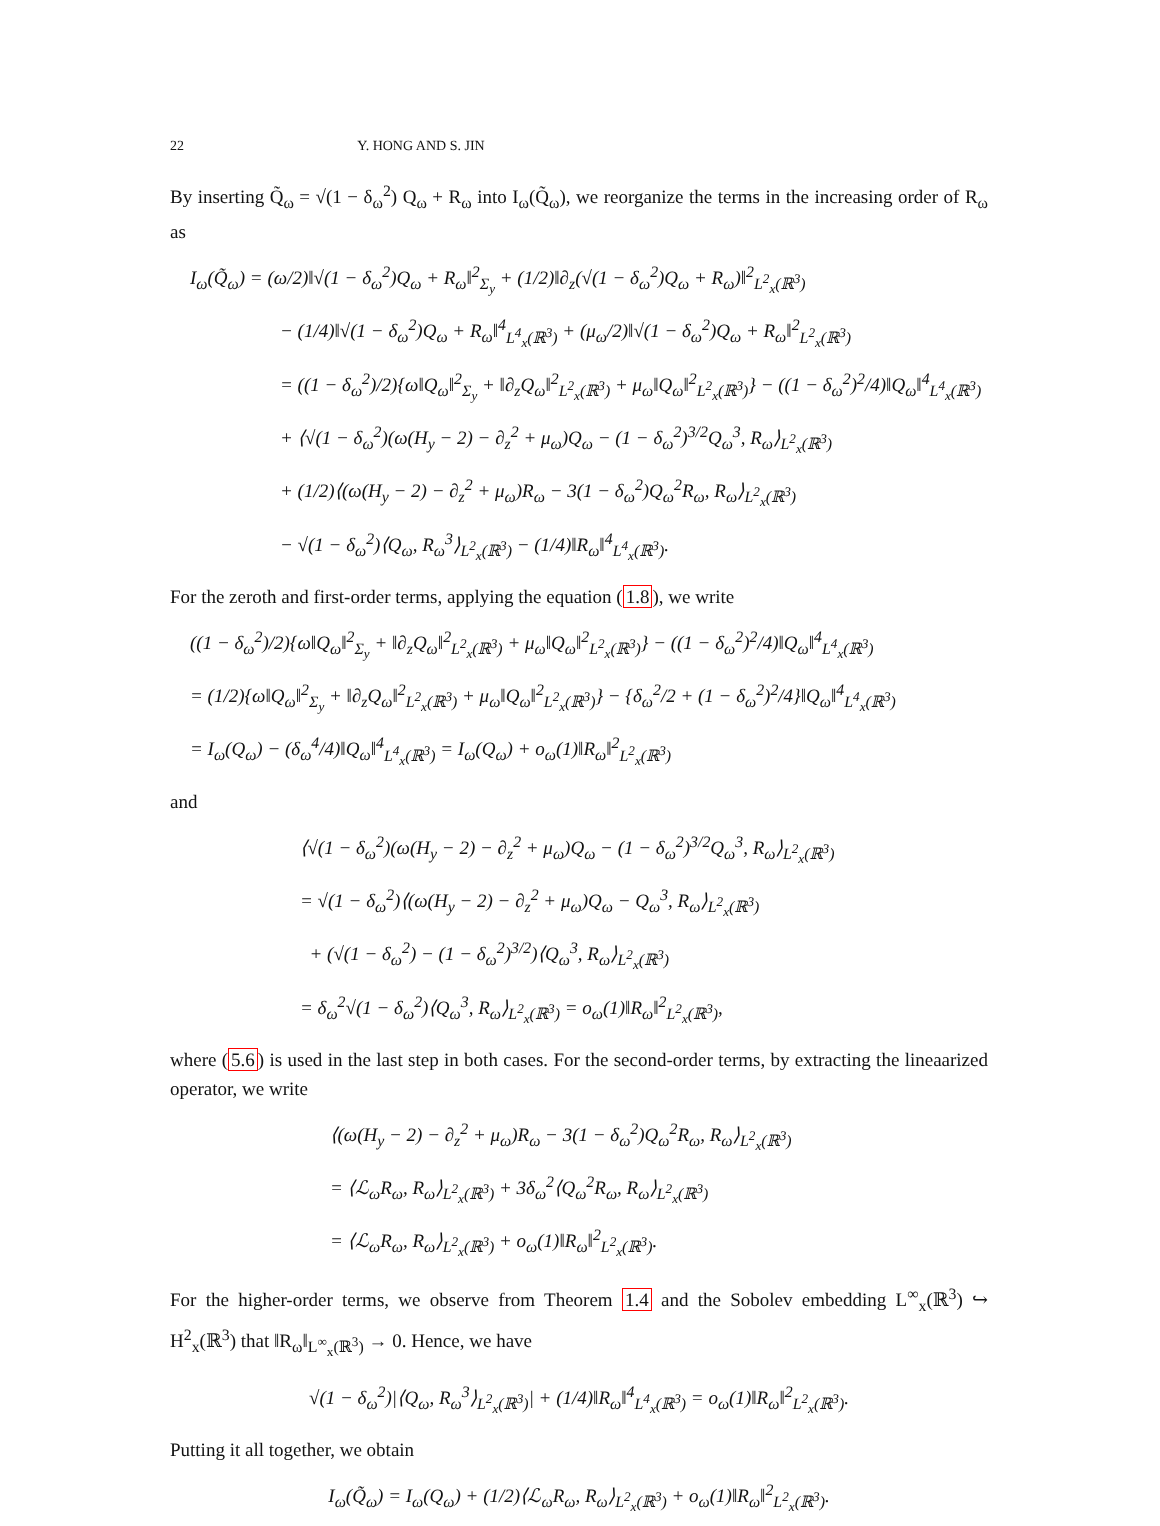22 Y. HONG AND S. JIN
By inserting Q̃<sub>ω</sub> = √(1 − δ<sub>ω</sub><sup>2</sup>) Q<sub>ω</sub> + R<sub>ω</sub> into I<sub>ω</sub>(Q̃<sub>ω</sub>), we reorganize the terms in the increasing order of R<sub>ω</sub> as
I<sub>ω</sub>(Q̃<sub>ω</sub>) = (ω/2)‖√(1 − δ<sub>ω</sub><sup>2</sup>)Q<sub>ω</sub> + R<sub>ω</sub>‖<sup>2</sup><sub>Σ<sub>y</sub></sub> + (1/2)‖∂<sub>z</sub>(√(1 − δ<sub>ω</sub><sup>2</sup>)Q<sub>ω</sub> + R<sub>ω</sub>)‖<sup>2</sup><sub>L<sup>2</sup><sub>x</sub>(ℝ<sup>3</sup>)</sub>
− (1/4)‖√(1 − δ<sub>ω</sub><sup>2</sup>)Q<sub>ω</sub> + R<sub>ω</sub>‖<sup>4</sup><sub>L<sup>4</sup><sub>x</sub>(ℝ<sup>3</sup>)</sub> + (μ<sub>ω</sub>/2)‖√(1 − δ<sub>ω</sub><sup>2</sup>)Q<sub>ω</sub> + R<sub>ω</sub>‖<sup>2</sup><sub>L<sup>2</sup><sub>x</sub>(ℝ<sup>3</sup>)</sub>
= ((1 − δ<sub>ω</sub><sup>2</sup>)/2){ω‖Q<sub>ω</sub>‖<sup>2</sup><sub>Σ<sub>y</sub></sub> + ‖∂<sub>z</sub>Q<sub>ω</sub>‖<sup>2</sup><sub>L<sup>2</sup><sub>x</sub>(ℝ<sup>3</sup>)</sub> + μ<sub>ω</sub>‖Q<sub>ω</sub>‖<sup>2</sup><sub>L<sup>2</sup><sub>x</sub>(ℝ<sup>3</sup>)</sub>} − ((1 − δ<sub>ω</sub><sup>2</sup>)<sup>2</sup>/4)‖Q<sub>ω</sub>‖<sup>4</sup><sub>L<sup>4</sup><sub>x</sub>(ℝ<sup>3</sup>)</sub>
+ ⟨√(1 − δ<sub>ω</sub><sup>2</sup>)(ω(H<sub>y</sub> − 2) − ∂<sub>z</sub><sup>2</sup> + μ<sub>ω</sub>)Q<sub>ω</sub> − (1 − δ<sub>ω</sub><sup>2</sup>)<sup>3/2</sup>Q<sub>ω</sub><sup>3</sup>, R<sub>ω</sub>⟩<sub>L<sup>2</sup><sub>x</sub>(ℝ<sup>3</sup>)</sub>
+ (1/2)⟨(ω(H<sub>y</sub> − 2) − ∂<sub>z</sub><sup>2</sup> + μ<sub>ω</sub>)R<sub>ω</sub> − 3(1 − δ<sub>ω</sub><sup>2</sup>)Q<sub>ω</sub><sup>2</sup>R<sub>ω</sub>, R<sub>ω</sub>⟩<sub>L<sup>2</sup><sub>x</sub>(ℝ<sup>3</sup>)</sub>
− √(1 − δ<sub>ω</sub><sup>2</sup>)⟨Q<sub>ω</sub>, R<sub>ω</sub><sup>3</sup>⟩<sub>L<sup>2</sup><sub>x</sub>(ℝ<sup>3</sup>)</sub> − (1/4)‖R<sub>ω</sub>‖<sup>4</sup><sub>L<sup>4</sup><sub>x</sub>(ℝ<sup>3</sup>)</sub>.
For the zeroth and first-order terms, applying the equation (1.8), we write
((1 − δ<sub>ω</sub><sup>2</sup>)/2){ω‖Q<sub>ω</sub>‖<sup>2</sup><sub>Σ<sub>y</sub></sub> + ‖∂<sub>z</sub>Q<sub>ω</sub>‖<sup>2</sup><sub>L<sup>2</sup><sub>x</sub>(ℝ<sup>3</sup>)</sub> + μ<sub>ω</sub>‖Q<sub>ω</sub>‖<sup>2</sup><sub>L<sup>2</sup><sub>x</sub>(ℝ<sup>3</sup>)</sub>} − ((1 − δ<sub>ω</sub><sup>2</sup>)<sup>2</sup>/4)‖Q<sub>ω</sub>‖<sup>4</sup><sub>L<sup>4</sup><sub>x</sub>(ℝ<sup>3</sup>)</sub>
= (1/2){ω‖Q<sub>ω</sub>‖<sup>2</sup><sub>Σ<sub>y</sub></sub> + ‖∂<sub>z</sub>Q<sub>ω</sub>‖<sup>2</sup><sub>L<sup>2</sup><sub>x</sub>(ℝ<sup>3</sup>)</sub> + μ<sub>ω</sub>‖Q<sub>ω</sub>‖<sup>2</sup><sub>L<sup>2</sup><sub>x</sub>(ℝ<sup>3</sup>)</sub>} − {δ<sub>ω</sub><sup>2</sup>/2 + (1 − δ<sub>ω</sub><sup>2</sup>)<sup>2</sup>/4}‖Q<sub>ω</sub>‖<sup>4</sup><sub>L<sup>4</sup><sub>x</sub>(ℝ<sup>3</sup>)</sub>
= I<sub>ω</sub>(Q<sub>ω</sub>) − (δ<sub>ω</sub><sup>4</sup>/4)‖Q<sub>ω</sub>‖<sup>4</sup><sub>L<sup>4</sup><sub>x</sub>(ℝ<sup>3</sup>)</sub> = I<sub>ω</sub>(Q<sub>ω</sub>) + o<sub>ω</sub>(1)‖R<sub>ω</sub>‖<sup>2</sup><sub>L<sup>2</sup><sub>x</sub>(ℝ<sup>3</sup>)</sub>
and
⟨√(1 − δ<sub>ω</sub><sup>2</sup>)(ω(H<sub>y</sub> − 2) − ∂<sub>z</sub><sup>2</sup> + μ<sub>ω</sub>)Q<sub>ω</sub> − (1 − δ<sub>ω</sub><sup>2</sup>)<sup>3/2</sup>Q<sub>ω</sub><sup>3</sup>, R<sub>ω</sub>⟩<sub>L<sup>2</sup><sub>x</sub>(ℝ<sup>3</sup>)</sub>
= √(1 − δ<sub>ω</sub><sup>2</sup>)⟨(ω(H<sub>y</sub> − 2) − ∂<sub>z</sub><sup>2</sup> + μ<sub>ω</sub>)Q<sub>ω</sub> − Q<sub>ω</sub><sup>3</sup>, R<sub>ω</sub>⟩<sub>L<sup>2</sup><sub>x</sub>(ℝ<sup>3</sup>)</sub>
+ (√(1 − δ<sub>ω</sub><sup>2</sup>) − (1 − δ<sub>ω</sub><sup>2</sup>)<sup>3/2</sup>)⟨Q<sub>ω</sub><sup>3</sup>, R<sub>ω</sub>⟩<sub>L<sup>2</sup><sub>x</sub>(ℝ<sup>3</sup>)</sub>
= δ<sub>ω</sub><sup>2</sup>√(1 − δ<sub>ω</sub><sup>2</sup>)⟨Q<sub>ω</sub><sup>3</sup>, R<sub>ω</sub>⟩<sub>L<sup>2</sup><sub>x</sub>(ℝ<sup>3</sup>)</sub> = o<sub>ω</sub>(1)‖R<sub>ω</sub>‖<sup>2</sup><sub>L<sup>2</sup><sub>x</sub>(ℝ<sup>3</sup>)</sub>,
where (5.6) is used in the last step in both cases. For the second-order terms, by extracting the lineaarized operator, we write
⟨(ω(H<sub>y</sub> − 2) − ∂<sub>z</sub><sup>2</sup> + μ<sub>ω</sub>)R<sub>ω</sub> − 3(1 − δ<sub>ω</sub><sup>2</sup>)Q<sub>ω</sub><sup>2</sup>R<sub>ω</sub>, R<sub>ω</sub>⟩<sub>L<sup>2</sup><sub>x</sub>(ℝ<sup>3</sup>)</sub>
= ⟨ℒ<sub>ω</sub>R<sub>ω</sub>, R<sub>ω</sub>⟩<sub>L<sup>2</sup><sub>x</sub>(ℝ<sup>3</sup>)</sub> + 3δ<sub>ω</sub><sup>2</sup>⟨Q<sub>ω</sub><sup>2</sup>R<sub>ω</sub>, R<sub>ω</sub>⟩<sub>L<sup>2</sup><sub>x</sub>(ℝ<sup>3</sup>)</sub>
= ⟨ℒ<sub>ω</sub>R<sub>ω</sub>, R<sub>ω</sub>⟩<sub>L<sup>2</sup><sub>x</sub>(ℝ<sup>3</sup>)</sub> + o<sub>ω</sub>(1)‖R<sub>ω</sub>‖<sup>2</sup><sub>L<sup>2</sup><sub>x</sub>(ℝ<sup>3</sup>)</sub>.
For the higher-order terms, we observe from Theorem 1.4 and the Sobolev embedding L<sup>∞</sup><sub>x</sub>(ℝ<sup>3</sup>) ↪ H<sup>2</sup><sub>x</sub>(ℝ<sup>3</sup>) that ‖R<sub>ω</sub>‖<sub>L<sup>∞</sup><sub>x</sub>(ℝ<sup>3</sup>)</sub> → 0. Hence, we have
√(1 − δ<sub>ω</sub><sup>2</sup>)|⟨Q<sub>ω</sub>, R<sub>ω</sub><sup>3</sup>⟩<sub>L<sup>2</sup><sub>x</sub>(ℝ<sup>3</sup>)</sub>| + (1/4)‖R<sub>ω</sub>‖<sup>4</sup><sub>L<sup>4</sup><sub>x</sub>(ℝ<sup>3</sup>)</sub> = o<sub>ω</sub>(1)‖R<sub>ω</sub>‖<sup>2</sup><sub>L<sup>2</sup><sub>x</sub>(ℝ<sup>3</sup>)</sub>.
Putting it all together, we obtain
I<sub>ω</sub>(Q̃<sub>ω</sub>) = I<sub>ω</sub>(Q<sub>ω</sub>) + (1/2)⟨ℒ<sub>ω</sub>R<sub>ω</sub>, R<sub>ω</sub>⟩<sub>L<sup>2</sup><sub>x</sub>(ℝ<sup>3</sup>)</sub> + o<sub>ω</sub>(1)‖R<sub>ω</sub>‖<sup>2</sup><sub>L<sup>2</sup><sub>x</sub>(ℝ<sup>3</sup>)</sub>.